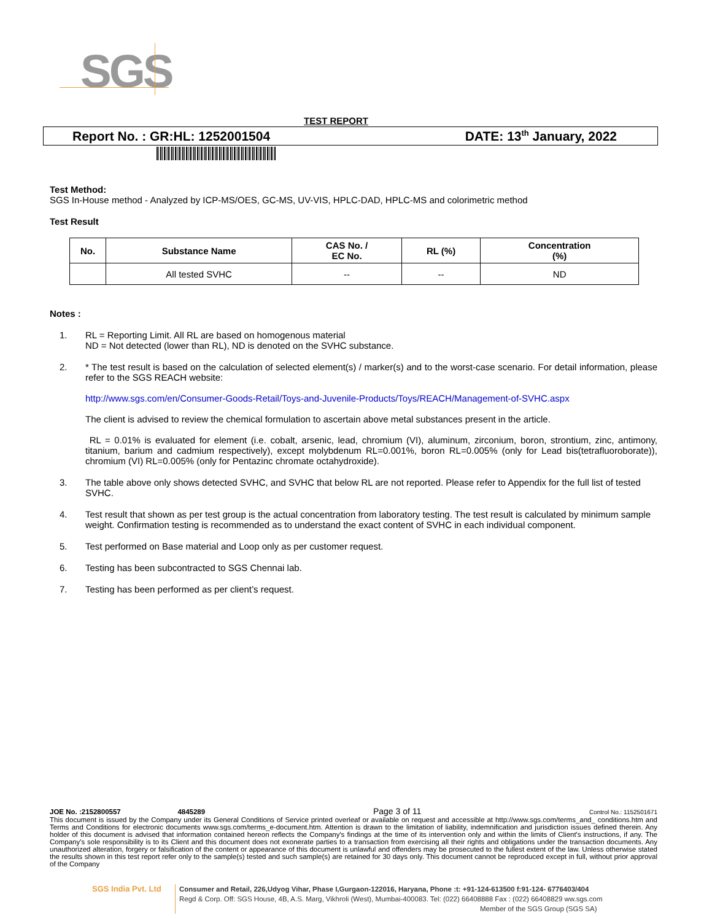SGS
TEST REPORT
Report No. : GR:HL: 1252001504 DATE: 13<sup>th</sup> January, 2022
Test Method:
SGS In-House method - Analyzed by ICP-MS/OES, GC-MS, UV-VIS, HPLC-DAD, HPLC-MS and colorimetric method
Test Result
| No. | Substance Name | CAS No. / EC No. | RL (%) | Concentration (%) |
| --- | --- | --- | --- | --- |
| | All tested SVHC | -- | -- | ND |
Notes :
1. RL = Reporting Limit. All RL are based on homogenous material
ND = Not detected (lower than RL), ND is denoted on the SVHC substance.
2. * The test result is based on the calculation of selected element(s) / marker(s) and to the worst-case scenario. For detail information, please refer to the SGS REACH website:
http://www.sgs.com/en/Consumer-Goods-Retail/Toys-and-Juvenile-Products/Toys/REACH/Management-of-SVHC.aspx
The client is advised to review the chemical formulation to ascertain above metal substances present in the article.
RL = 0.01% is evaluated for element (i.e. cobalt, arsenic, lead, chromium (VI), aluminum, zirconium, boron, strontium, zinc, antimony, titanium, barium and cadmium respectively), except molybdenum RL=0.001%, boron RL=0.005% (only for Lead bis(tetrafluoroborate)), chromium (VI) RL=0.005% (only for Pentazinc chromate octahydroxide).
3. The table above only shows detected SVHC, and SVHC that below RL are not reported. Please refer to Appendix for the full list of tested SVHC.
4. Test result that shown as per test group is the actual concentration from laboratory testing. The test result is calculated by minimum sample weight. Confirmation testing is recommended as to understand the exact content of SVHC in each individual component.
5. Test performed on Base material and Loop only as per customer request.
6. Testing has been subcontracted to SGS Chennai lab.
7. Testing has been performed as per client’s request.
JOE No. :2152800557 4845289 Page 3 of 11 Control No.: 1152501671
This document is issued by the Company under its General Conditions of Service printed overleaf or available on request and accessible at http://www.sgs.com/terms_and_ conditions.htm and Terms and Conditions for electronic documents www.sgs.com/terms_e-document.htm. Attention is drawn to the limitation of liability, indemnification and jurisdiction issues defined therein. Any holder of this document is advised that information contained hereon reflects the Company's findings at the time of its intervention only and within the limits of Client's instructions, if any. The Company's sole responsibility is to its Client and this document does not exonerate parties to a transaction from exercising all their rights and obligations under the transaction documents. Any unauthorized alteration, forgery or falsification of the content or appearance of this document is unlawful and offenders may be prosecuted to the fullest extent of the law. Unless otherwise stated the results shown in this test report refer only to the sample(s) tested and such sample(s) are retained for 30 days only. This document cannot be reproduced except in full, without prior approval of the Company
SGS India Pvt. Ltd
Consumer and Retail, 226,Udyog Vihar, Phase I,Gurgaon-122016, Haryana, Phone :t: +91-124-613500 f:91-124- 6776403/404
Regd & Corp. Off: SGS House, 4B, A.S. Marg, Vikhroli (West), Mumbai-400083. Tel: (022) 66408888 Fax : (022) 66408829 ww.sgs.com
Member of the SGS Group (SGS SA)